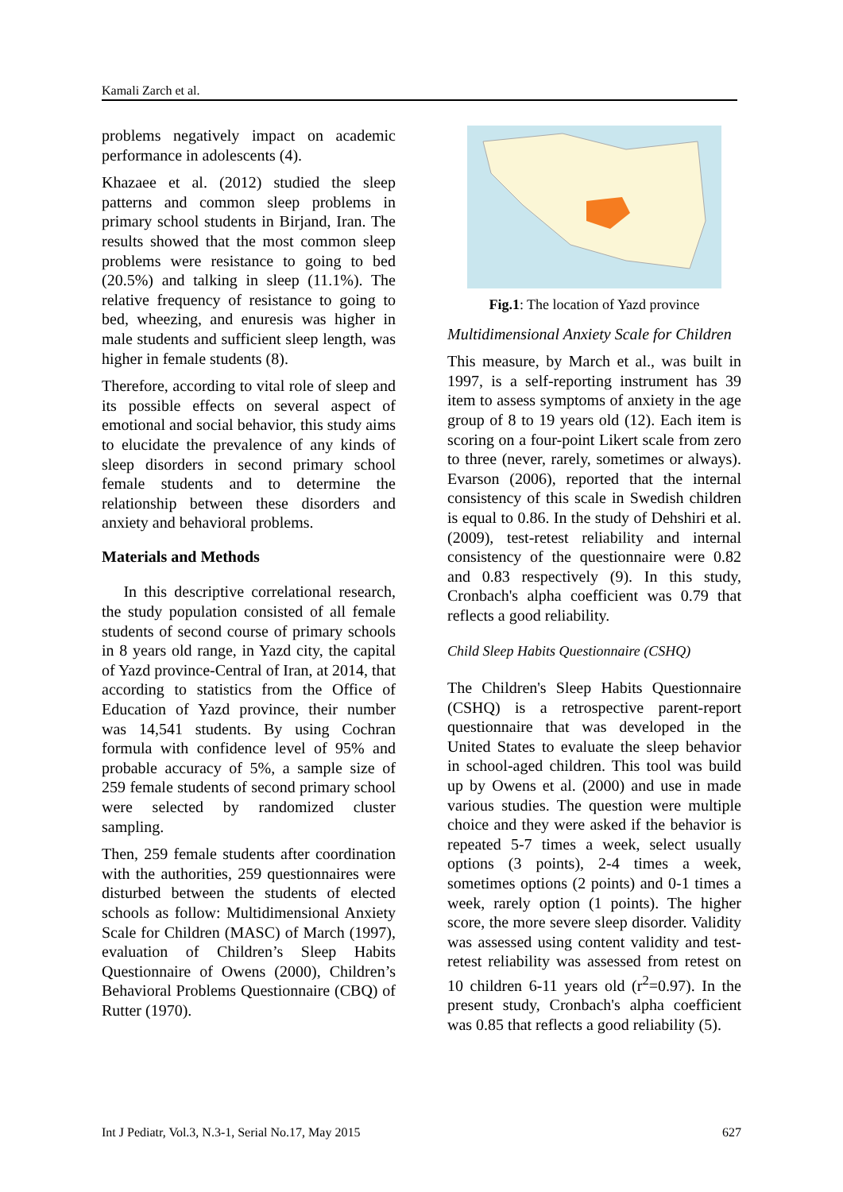Kamali Zarch et al.
problems negatively impact on academic performance in adolescents (4).
Khazaee et al. (2012) studied the sleep patterns and common sleep problems in primary school students in Birjand, Iran. The results showed that the most common sleep problems were resistance to going to bed (20.5%) and talking in sleep (11.1%). The relative frequency of resistance to going to bed, wheezing, and enuresis was higher in male students and sufficient sleep length, was higher in female students (8).
Therefore, according to vital role of sleep and its possible effects on several aspect of emotional and social behavior, this study aims to elucidate the prevalence of any kinds of sleep disorders in second primary school female students and to determine the relationship between these disorders and anxiety and behavioral problems.
Materials and Methods
In this descriptive correlational research, the study population consisted of all female students of second course of primary schools in 8 years old range, in Yazd city, the capital of Yazd province-Central of Iran, at 2014, that according to statistics from the Office of Education of Yazd province, their number was 14,541 students. By using Cochran formula with confidence level of 95% and probable accuracy of 5%, a sample size of 259 female students of second primary school were selected by randomized cluster sampling.
Then, 259 female students after coordination with the authorities, 259 questionnaires were disturbed between the students of elected schools as follow: Multidimensional Anxiety Scale for Children (MASC) of March (1997), evaluation of Children’s Sleep Habits Questionnaire of Owens (2000), Children’s Behavioral Problems Questionnaire (CBQ) of Rutter (1970).
Fig.1: The location of Yazd province
Multidimensional Anxiety Scale for Children
This measure, by March et al., was built in 1997, is a self-reporting instrument has 39 item to assess symptoms of anxiety in the age group of 8 to 19 years old (12). Each item is scoring on a four-point Likert scale from zero to three (never, rarely, sometimes or always). Evarson (2006), reported that the internal consistency of this scale in Swedish children is equal to 0.86. In the study of Dehshiri et al. (2009), test-retest reliability and internal consistency of the questionnaire were 0.82 and 0.83 respectively (9). In this study, Cronbach's alpha coefficient was 0.79 that reflects a good reliability.
Child Sleep Habits Questionnaire (CSHQ)
The Children's Sleep Habits Questionnaire (CSHQ) is a retrospective parent-report questionnaire that was developed in the United States to evaluate the sleep behavior in school-aged children. This tool was build up by Owens et al. (2000) and use in made various studies. The question were multiple choice and they were asked if the behavior is repeated 5-7 times a week, select usually options (3 points), 2-4 times a week, sometimes options (2 points) and 0-1 times a week, rarely option (1 points). The higher score, the more severe sleep disorder. Validity was assessed using content validity and test-retest reliability was assessed from retest on 10 children 6-11 years old (r<sup>2</sup>=0.97). In the present study, Cronbach's alpha coefficient was 0.85 that reflects a good reliability (5).
Int J Pediatr, Vol.3, N.3-1, Serial No.17, May 2015 627